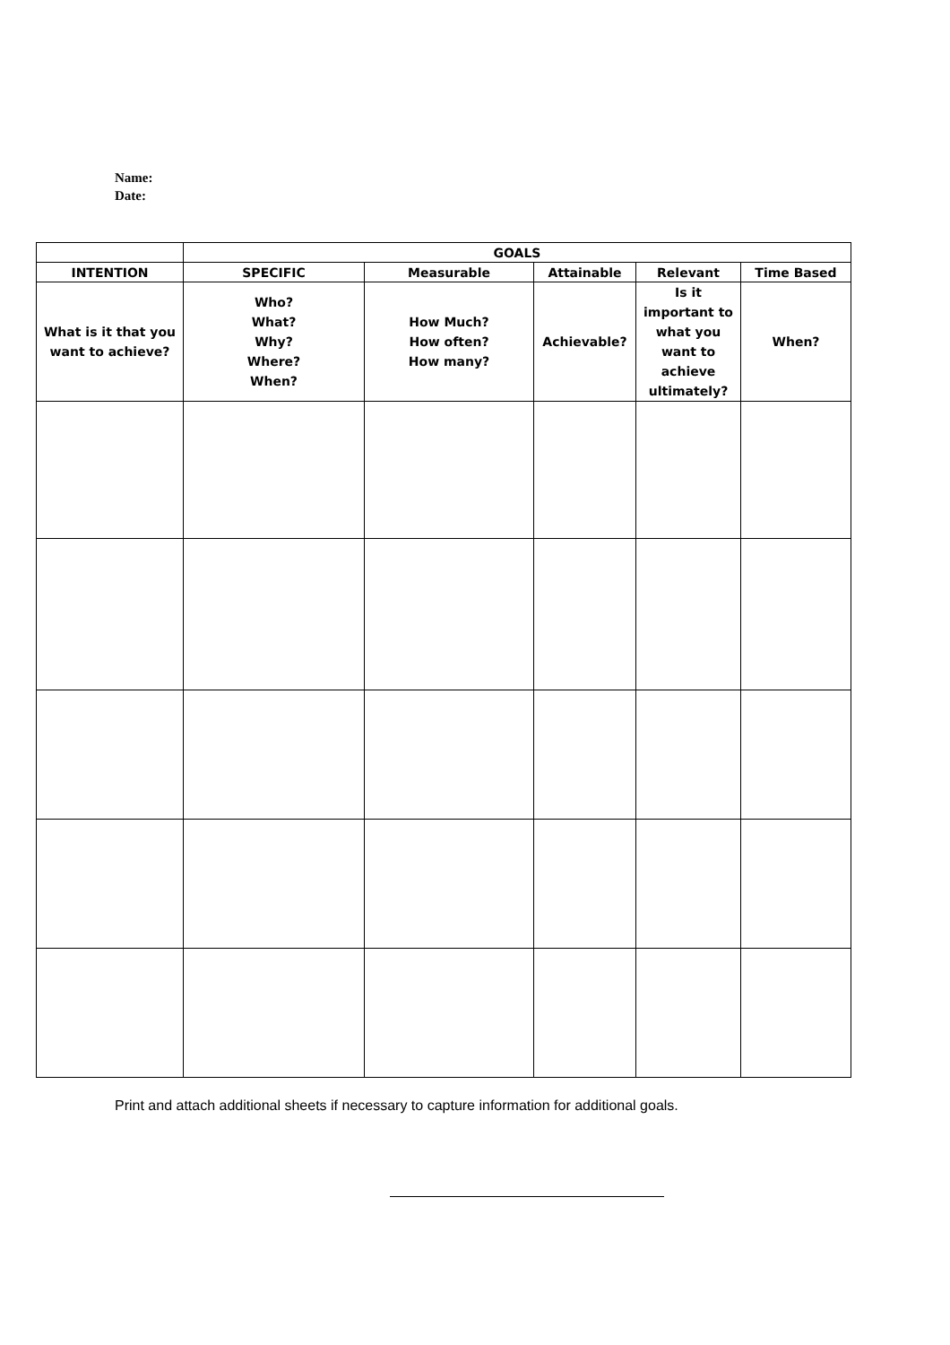Name:
Date:
| | GOALS | | | | |
| --- | --- | --- | --- | --- | --- |
| INTENTION | SPECIFIC | Measurable | Attainable | Relevant | Time Based |
| What is it that you want to achieve? | Who? What? Why? Where? When? | How Much? How often? How many? | Achievable? | Is it important to what you want to achieve ultimately? | When? |
Print and attach additional sheets if necessary to capture information for additional goals.